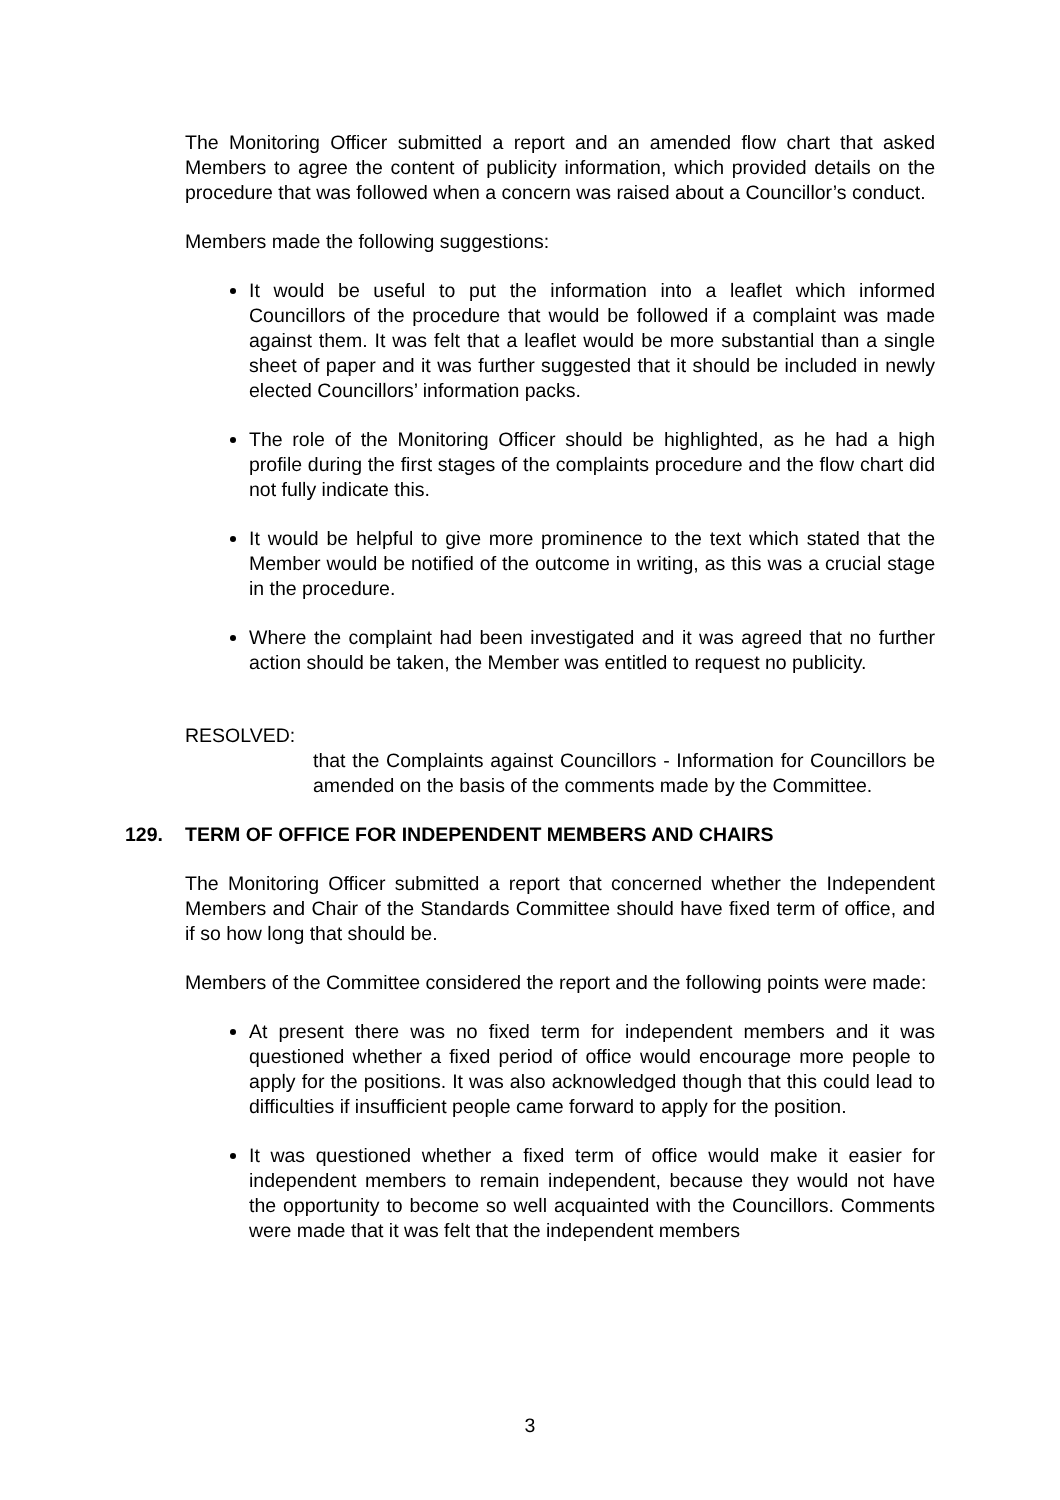The Monitoring Officer submitted a report and an amended flow chart that asked Members to agree the content of publicity information, which provided details on the procedure that was followed when a concern was raised about a Councillor’s conduct.
Members made the following suggestions:
It would be useful to put the information into a leaflet which informed Councillors of the procedure that would be followed if a complaint was made against them. It was felt that a leaflet would be more substantial than a single sheet of paper and it was further suggested that it should be included in newly elected Councillors’ information packs.
The role of the Monitoring Officer should be highlighted, as he had a high profile during the first stages of the complaints procedure and the flow chart did not fully indicate this.
It would be helpful to give more prominence to the text which stated that the Member would be notified of the outcome in writing, as this was a crucial stage in the procedure.
Where the complaint had been investigated and it was agreed that no further action should be taken, the Member was entitled to request no publicity.
RESOLVED:
that the Complaints against Councillors - Information for Councillors be amended on the basis of the comments made by the Committee.
129. TERM OF OFFICE FOR INDEPENDENT MEMBERS AND CHAIRS
The Monitoring Officer submitted a report that concerned whether the Independent Members and Chair of the Standards Committee should have fixed term of office, and if so how long that should be.
Members of the Committee considered the report and the following points were made:
At present there was no fixed term for independent members and it was questioned whether a fixed period of office would encourage more people to apply for the positions. It was also acknowledged though that this could lead to difficulties if insufficient people came forward to apply for the position.
It was questioned whether a fixed term of office would make it easier for independent members to remain independent, because they would not have the opportunity to become so well acquainted with the Councillors. Comments were made that it was felt that the independent members
3